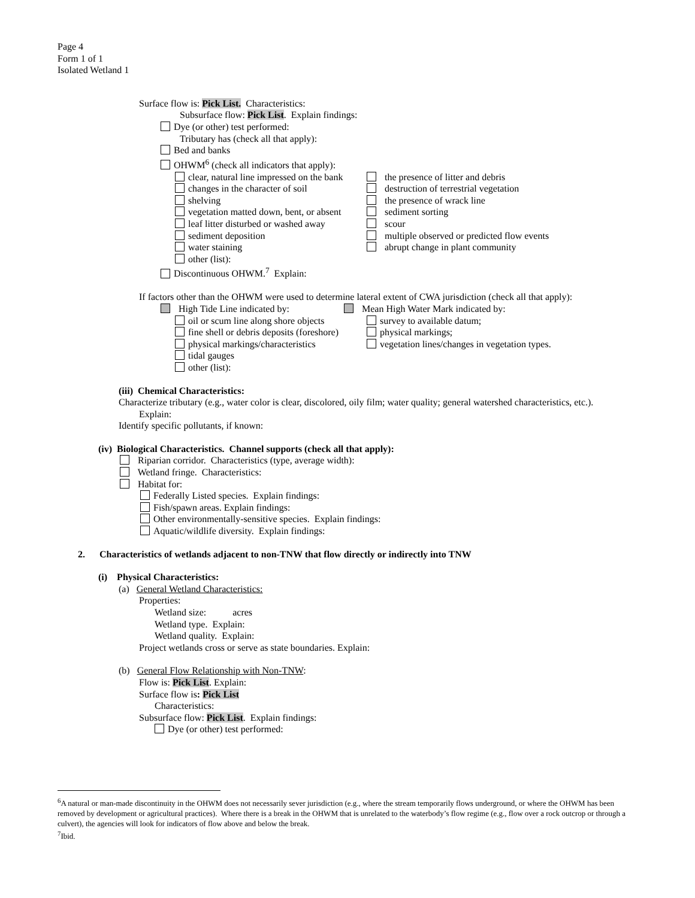Page 4
Form 1 of 1
Isolated Wetland 1
Surface flow is: Pick List. Characteristics:
Subsurface flow: Pick List. Explain findings:
Dye (or other) test performed:
Tributary has (check all that apply):
Bed and banks
OHWM<sup>6</sup> (check all indicators that apply):
clear, natural line impressed on the bank
the presence of litter and debris
changes in the character of soil destruction of terrestrial vegetation
shelving the presence of wrack line
vegetation matted down, bent, or absent
sediment sorting
leaf litter disturbed or washed away
scour
sediment deposition multiple observed or predicted flow events
water staining abrupt change in plant community
other (list):
Discontinuous OHWM.<sup>7</sup> Explain:
If factors other than the OHWM were used to determine lateral extent of CWA jurisdiction (check all that apply):
High Tide Line indicated by: Mean High Water Mark indicated by:
oil or scum line along shore objects
survey to available datum;
fine shell or debris deposits (foreshore)
physical markings;
physical markings/characteristics vegetation lines/changes in vegetation types.
tidal gauges
other (list):
(iii) Chemical Characteristics:
Characterize tributary (e.g., water color is clear, discolored, oily film; water quality; general watershed characteristics, etc.).
Explain:
Identify specific pollutants, if known:
(iv) Biological Characteristics. Channel supports (check all that apply):
Riparian corridor. Characteristics (type, average width):
Wetland fringe. Characteristics:
Habitat for:
Federally Listed species. Explain findings:
Fish/spawn areas. Explain findings:
Other environmentally-sensitive species. Explain findings:
Aquatic/wildlife diversity. Explain findings:
2. Characteristics of wetlands adjacent to non-TNW that flow directly or indirectly into TNW
(i) Physical Characteristics:
(a) General Wetland Characteristics:
Properties:
Wetland size: acres
Wetland type. Explain:
Wetland quality. Explain:
Project wetlands cross or serve as state boundaries. Explain:
(b) General Flow Relationship with Non-TNW:
Flow is: Pick List. Explain:
Surface flow is: Pick List
Characteristics:
Subsurface flow: Pick List. Explain findings:
Dye (or other) test performed:
<sup>6</sup> A natural or man-made discontinuity in the OHWM does not necessarily sever jurisdiction (e.g., where the stream temporarily flows underground, or where the OHWM has been removed by development or agricultural practices). Where there is a break in the OHWM that is unrelated to the waterbody’s flow regime (e.g., flow over a rock outcrop or through a culvert), the agencies will look for indicators of flow above and below the break.
<sup>7</sup> Ibid.